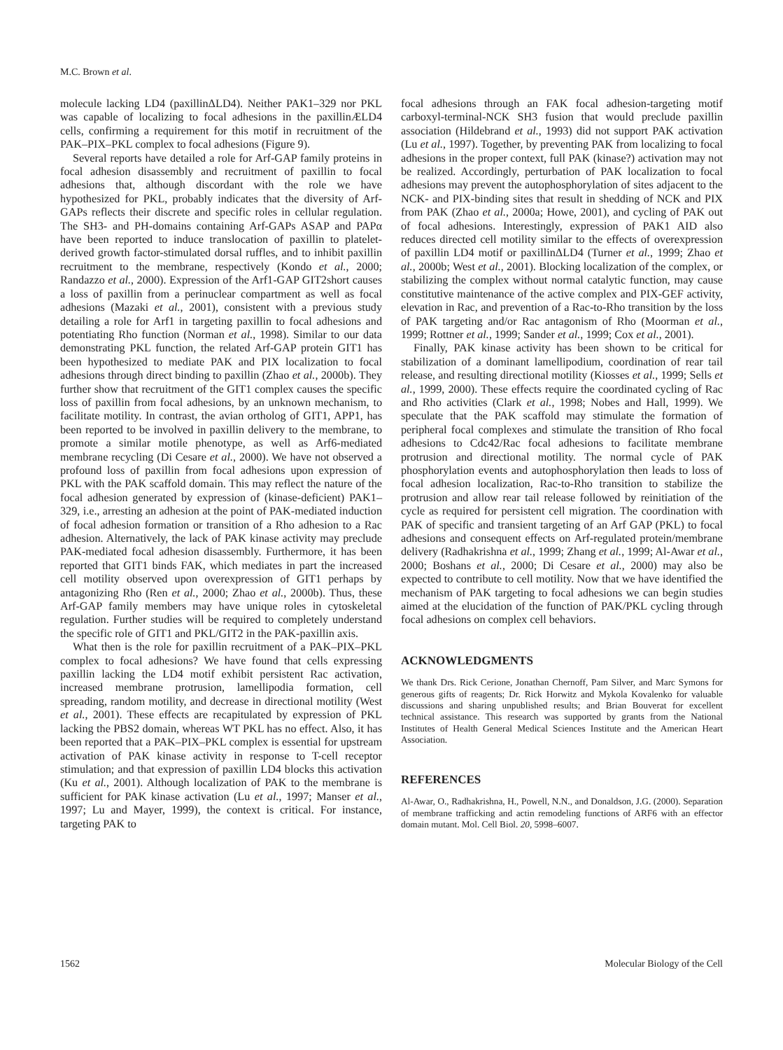M.C. Brown et al.
molecule lacking LD4 (paxillinΔLD4). Neither PAK1–329 nor PKL was capable of localizing to focal adhesions in the paxillinÆLD4 cells, confirming a requirement for this motif in recruitment of the PAK–PIX–PKL complex to focal adhesions (Figure 9).
Several reports have detailed a role for Arf-GAP family proteins in focal adhesion disassembly and recruitment of paxillin to focal adhesions that, although discordant with the role we have hypothesized for PKL, probably indicates that the diversity of Arf-GAPs reflects their discrete and specific roles in cellular regulation. The SH3- and PH-domains containing Arf-GAPs ASAP and PAPα have been reported to induce translocation of paxillin to platelet-derived growth factor-stimulated dorsal ruffles, and to inhibit paxillin recruitment to the membrane, respectively (Kondo et al., 2000; Randazzo et al., 2000). Expression of the Arf1-GAP GIT2short causes a loss of paxillin from a perinuclear compartment as well as focal adhesions (Mazaki et al., 2001), consistent with a previous study detailing a role for Arf1 in targeting paxillin to focal adhesions and potentiating Rho function (Norman et al., 1998). Similar to our data demonstrating PKL function, the related Arf-GAP protein GIT1 has been hypothesized to mediate PAK and PIX localization to focal adhesions through direct binding to paxillin (Zhao et al., 2000b). They further show that recruitment of the GIT1 complex causes the specific loss of paxillin from focal adhesions, by an unknown mechanism, to facilitate motility. In contrast, the avian ortholog of GIT1, APP1, has been reported to be involved in paxillin delivery to the membrane, to promote a similar motile phenotype, as well as Arf6-mediated membrane recycling (Di Cesare et al., 2000). We have not observed a profound loss of paxillin from focal adhesions upon expression of PKL with the PAK scaffold domain. This may reflect the nature of the focal adhesion generated by expression of (kinase-deficient) PAK1–329, i.e., arresting an adhesion at the point of PAK-mediated induction of focal adhesion formation or transition of a Rho adhesion to a Rac adhesion. Alternatively, the lack of PAK kinase activity may preclude PAK-mediated focal adhesion disassembly. Furthermore, it has been reported that GIT1 binds FAK, which mediates in part the increased cell motility observed upon overexpression of GIT1 perhaps by antagonizing Rho (Ren et al., 2000; Zhao et al., 2000b). Thus, these Arf-GAP family members may have unique roles in cytoskeletal regulation. Further studies will be required to completely understand the specific role of GIT1 and PKL/GIT2 in the PAK-paxillin axis.
What then is the role for paxillin recruitment of a PAK–PIX–PKL complex to focal adhesions? We have found that cells expressing paxillin lacking the LD4 motif exhibit persistent Rac activation, increased membrane protrusion, lamellipodia formation, cell spreading, random motility, and decrease in directional motility (West et al., 2001). These effects are recapitulated by expression of PKL lacking the PBS2 domain, whereas WT PKL has no effect. Also, it has been reported that a PAK–PIX–PKL complex is essential for upstream activation of PAK kinase activity in response to T-cell receptor stimulation; and that expression of paxillin LD4 blocks this activation (Ku et al., 2001). Although localization of PAK to the membrane is sufficient for PAK kinase activation (Lu et al., 1997; Manser et al., 1997; Lu and Mayer, 1999), the context is critical. For instance, targeting PAK to
focal adhesions through an FAK focal adhesion-targeting motif carboxyl-terminal-NCK SH3 fusion that would preclude paxillin association (Hildebrand et al., 1993) did not support PAK activation (Lu et al., 1997). Together, by preventing PAK from localizing to focal adhesions in the proper context, full PAK (kinase?) activation may not be realized. Accordingly, perturbation of PAK localization to focal adhesions may prevent the autophosphorylation of sites adjacent to the NCK- and PIX-binding sites that result in shedding of NCK and PIX from PAK (Zhao et al., 2000a; Howe, 2001), and cycling of PAK out of focal adhesions. Interestingly, expression of PAK1 AID also reduces directed cell motility similar to the effects of overexpression of paxillin LD4 motif or paxillinΔLD4 (Turner et al., 1999; Zhao et al., 2000b; West et al., 2001). Blocking localization of the complex, or stabilizing the complex without normal catalytic function, may cause constitutive maintenance of the active complex and PIX-GEF activity, elevation in Rac, and prevention of a Rac-to-Rho transition by the loss of PAK targeting and/or Rac antagonism of Rho (Moorman et al., 1999; Rottner et al., 1999; Sander et al., 1999; Cox et al., 2001).
Finally, PAK kinase activity has been shown to be critical for stabilization of a dominant lamellipodium, coordination of rear tail release, and resulting directional motility (Kiosses et al., 1999; Sells et al., 1999, 2000). These effects require the coordinated cycling of Rac and Rho activities (Clark et al., 1998; Nobes and Hall, 1999). We speculate that the PAK scaffold may stimulate the formation of peripheral focal complexes and stimulate the transition of Rho focal adhesions to Cdc42/Rac focal adhesions to facilitate membrane protrusion and directional motility. The normal cycle of PAK phosphorylation events and autophosphorylation then leads to loss of focal adhesion localization, Rac-to-Rho transition to stabilize the protrusion and allow rear tail release followed by reinitiation of the cycle as required for persistent cell migration. The coordination with PAK of specific and transient targeting of an Arf GAP (PKL) to focal adhesions and consequent effects on Arf-regulated protein/membrane delivery (Radhakrishna et al., 1999; Zhang et al., 1999; Al-Awar et al., 2000; Boshans et al., 2000; Di Cesare et al., 2000) may also be expected to contribute to cell motility. Now that we have identified the mechanism of PAK targeting to focal adhesions we can begin studies aimed at the elucidation of the function of PAK/PKL cycling through focal adhesions on complex cell behaviors.
ACKNOWLEDGMENTS
We thank Drs. Rick Cerione, Jonathan Chernoff, Pam Silver, and Marc Symons for generous gifts of reagents; Dr. Rick Horwitz and Mykola Kovalenko for valuable discussions and sharing unpublished results; and Brian Bouverat for excellent technical assistance. This research was supported by grants from the National Institutes of Health General Medical Sciences Institute and the American Heart Association.
REFERENCES
Al-Awar, O., Radhakrishna, H., Powell, N.N., and Donaldson, J.G. (2000). Separation of membrane trafficking and actin remodeling functions of ARF6 with an effector domain mutant. Mol. Cell Biol. 20, 5998–6007.
1562 Molecular Biology of the Cell